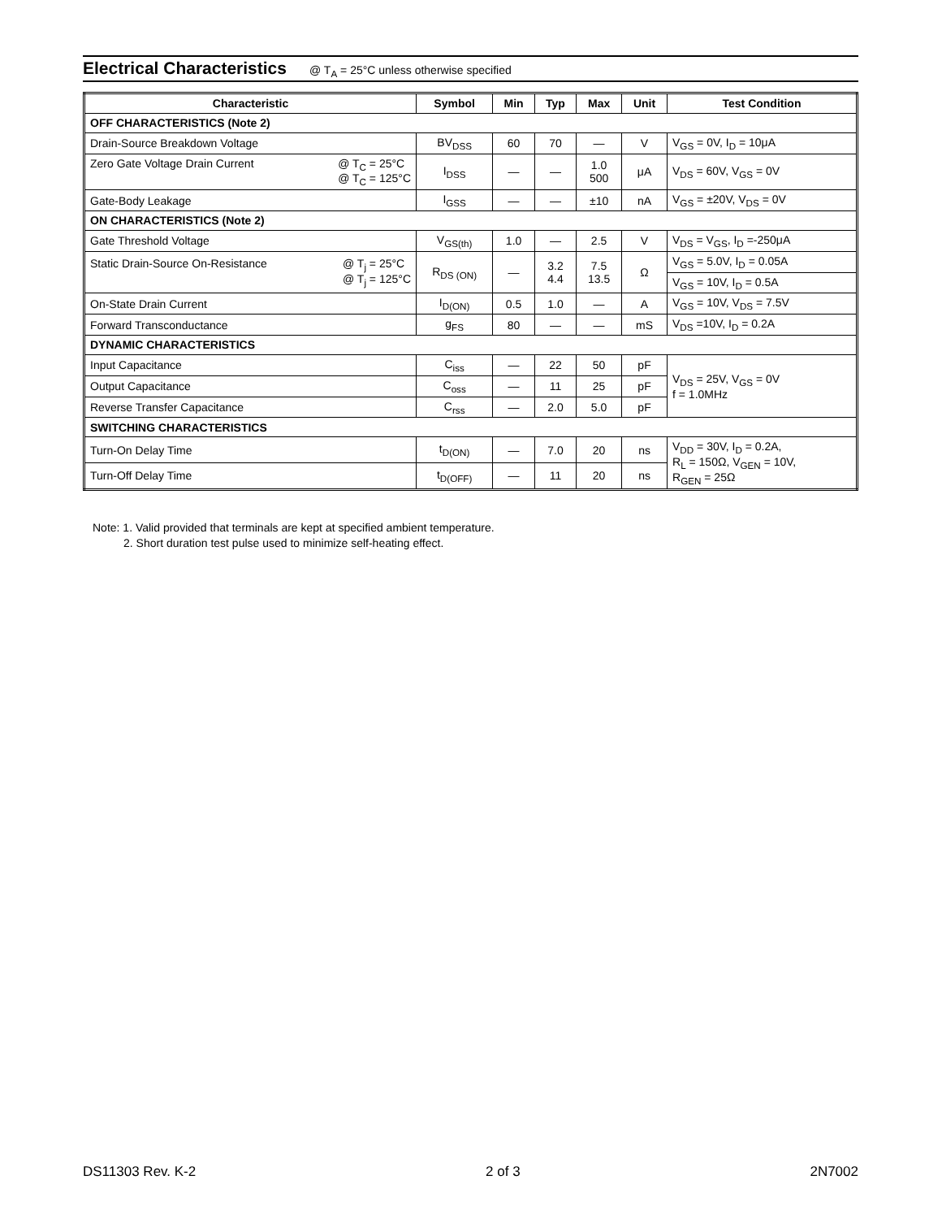Electrical Characteristics
@ T<sub>A</sub> = 25°C unless otherwise specified
| Characteristic | Symbol | Min | Typ | Max | Unit | Test Condition |
| --- | --- | --- | --- | --- | --- | --- |
| OFF CHARACTERISTICS (Note 2) | | | | | | |
| Drain-Source Breakdown Voltage | BV<sub>DSS</sub> | 60 | 70 | — | V | V<sub>GS</sub> = 0V, I<sub>D</sub> = 10μA |
| @ T<sub>C</sub> = 25°C @ T<sub>C</sub> = 125°C Zero Gate Voltage Drain Current | I<sub>DSS</sub> | — | — | 1.0 500 | μA | V<sub>DS</sub> = 60V, V<sub>GS</sub> = 0V |
| Gate-Body Leakage | I<sub>GSS</sub> | — | — | ±10 | nA | V<sub>GS</sub> = ±20V, V<sub>DS</sub> = 0V |
| ON CHARACTERISTICS (Note 2) | | | | | | |
| Gate Threshold Voltage | V<sub>GS(th)</sub> | 1.0 | — | 2.5 | V | V<sub>DS</sub> = V<sub>GS</sub>, I<sub>D</sub> =-250μA |
| @ T<sub>j</sub> = 25°C @ T<sub>j</sub> = 125°C Static Drain-Source On-Resistance | R<sub>DS (ON)</sub> | — | 3.2 4.4 | 7.5 13.5 | Ω | V<sub>GS</sub> = 5.0V, I<sub>D</sub> = 0.05A |
| | | | | | | V<sub>GS</sub> = 10V, I<sub>D</sub> = 0.5A |
| On-State Drain Current | I<sub>D(ON)</sub> | 0.5 | 1.0 | — | A | V<sub>GS</sub> = 10V, V<sub>DS</sub> = 7.5V |
| Forward Transconductance | g<sub>FS</sub> | 80 | — | — | mS | V<sub>DS</sub> =10V, I<sub>D</sub> = 0.2A |
| DYNAMIC CHARACTERISTICS | | | | | | |
| Input Capacitance | C<sub>iss</sub> | — | 22 | 50 | pF | V<sub>DS</sub> = 25V, V<sub>GS</sub> = 0V f = 1.0MHz |
| Output Capacitance | C<sub>oss</sub> | — | 11 | 25 | pF | |
| Reverse Transfer Capacitance | C<sub>rss</sub> | — | 2.0 | 5.0 | pF | |
| SWITCHING CHARACTERISTICS | | | | | | |
| Turn-On Delay Time | t<sub>D(ON)</sub> | — | 7.0 | 20 | ns | V<sub>DD</sub> = 30V, I<sub>D</sub> = 0.2A, R<sub>L</sub> = 150Ω, V<sub>GEN</sub> = 10V, R<sub>GEN</sub> = 25Ω |
| Turn-Off Delay Time | t<sub>D(OFF)</sub> | — | 11 | 20 | ns | |
Note: 1. Valid provided that terminals are kept at specified ambient temperature.
2. Short duration test pulse used to minimize self-heating effect.
DS11303 Rev. K-2 2 of 3 2N7002